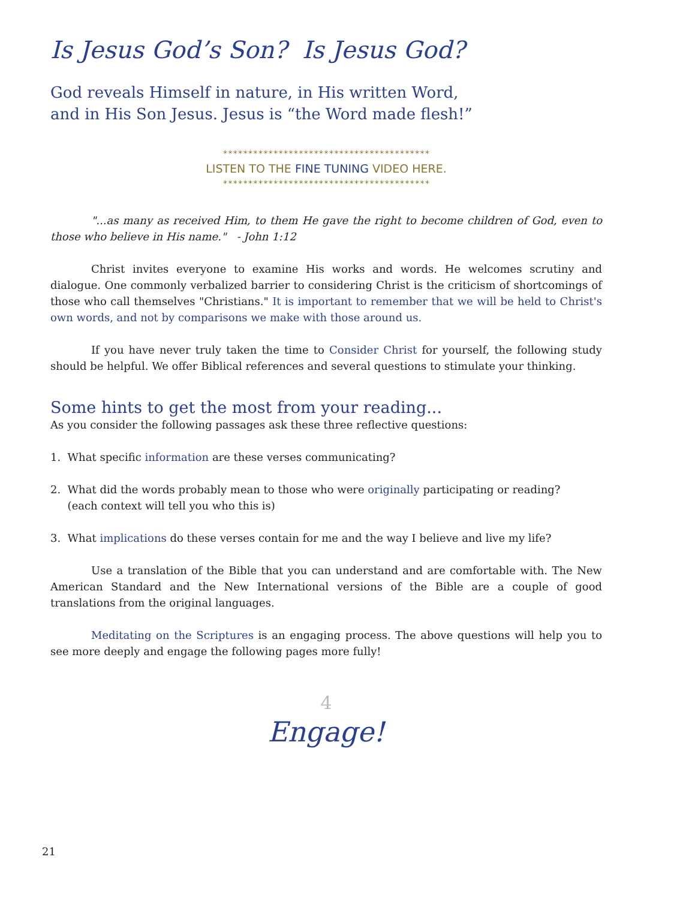Is Jesus God’s Son? Is Jesus God?
God reveals Himself in nature, in His written Word,
and in His Son Jesus. Jesus is “the Word made flesh!”
*****************************************
LISTEN TO THE FINE TUNING VIDEO HERE.
*****************************************
"...as many as received Him, to them He gave the right to become children of God, even to those who believe in His name." - John 1:12
Christ invites everyone to examine His works and words. He welcomes scrutiny and dialogue. One commonly verbalized barrier to considering Christ is the criticism of shortcomings of those who call themselves "Christians." It is important to remember that we will be held to Christ's own words, and not by comparisons we make with those around us.
If you have never truly taken the time to Consider Christ for yourself, the following study should be helpful. We offer Biblical references and several questions to stimulate your thinking.
Some hints to get the most from your reading...
As you consider the following passages ask these three reflective questions:
1. What specific information are these verses communicating?
2. What did the words probably mean to those who were originally participating or reading?
(each context will tell you who this is)
3. What implications do these verses contain for me and the way I believe and live my life?
Use a translation of the Bible that you can understand and are comfortable with. The New American Standard and the New International versions of the Bible are a couple of good translations from the original languages.
Meditating on the Scriptures is an engaging process. The above questions will help you to see more deeply and engage the following pages more fully!
4
Engage!
21